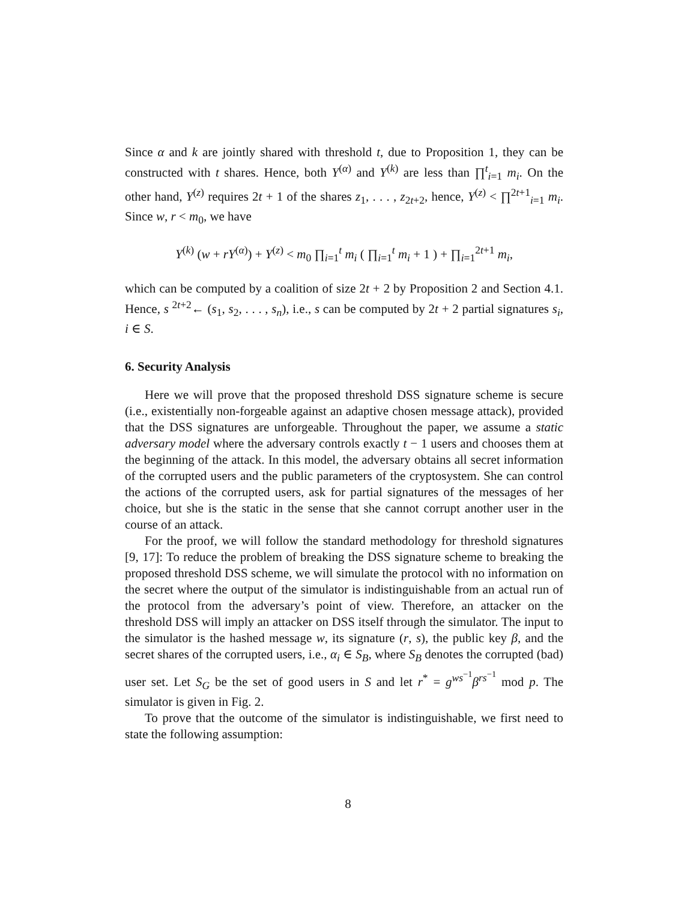Since α and k are jointly shared with threshold t, due to Proposition 1, they can be constructed with t shares. Hence, both Y<sup>(α)</sup> and Y<sup>(k)</sup> are less than ∏<sup>t</sup><sub>i=1</sub> m<sub>i</sub>. On the other hand, Y<sup>(z)</sup> requires 2t + 1 of the shares z<sub>1</sub>, . . . , z<sub>2t+2</sub>, hence, Y<sup>(z)</sup> < ∏<sup>2t+1</sup><sub>i=1</sub> m<sub>i</sub>. Since w, r < m<sub>0</sub>, we have
Y<sup>(k)</sup> (w + rY<sup>(α)</sup>) + Y<sup>(z)</sup> < m<sub>0</sub> ∏<sub>i=1</sub><sup>t</sup> m<sub>i</sub> ( ∏<sub>i=1</sub><sup>t</sup> m<sub>i</sub> + 1 ) + ∏<sub>i=1</sub><sup>2t+1</sup> m<sub>i</sub>,
which can be computed by a coalition of size 2t + 2 by Proposition 2 and Section 4.1. Hence, s <sup>2t+2</sup>← (s<sub>1</sub>, s<sub>2</sub>, . . . , s<sub>n</sub>), i.e., s can be computed by 2t + 2 partial signatures s<sub>i</sub>, i ∈ S.
6. Security Analysis
Here we will prove that the proposed threshold DSS signature scheme is secure (i.e., existentially non-forgeable against an adaptive chosen message attack), provided that the DSS signatures are unforgeable. Throughout the paper, we assume a static adversary model where the adversary controls exactly t − 1 users and chooses them at the beginning of the attack. In this model, the adversary obtains all secret information of the corrupted users and the public parameters of the cryptosystem. She can control the actions of the corrupted users, ask for partial signatures of the messages of her choice, but she is the static in the sense that she cannot corrupt another user in the course of an attack.
For the proof, we will follow the standard methodology for threshold signatures [9, 17]: To reduce the problem of breaking the DSS signature scheme to breaking the proposed threshold DSS scheme, we will simulate the protocol with no information on the secret where the output of the simulator is indistinguishable from an actual run of the protocol from the adversary’s point of view. Therefore, an attacker on the threshold DSS will imply an attacker on DSS itself through the simulator. The input to the simulator is the hashed message w, its signature (r, s), the public key β, and the secret shares of the corrupted users, i.e., α<sub>i</sub> ∈ S<sub>B</sub>, where S<sub>B</sub> denotes the corrupted (bad) user set. Let S<sub>G</sub> be the set of good users in S and let r<sup>*</sup> = g<sup>ws<sup>−1</sup></sup>β<sup>rs<sup>−1</sup></sup> mod p. The simulator is given in Fig. 2.
To prove that the outcome of the simulator is indistinguishable, we first need to state the following assumption:
8